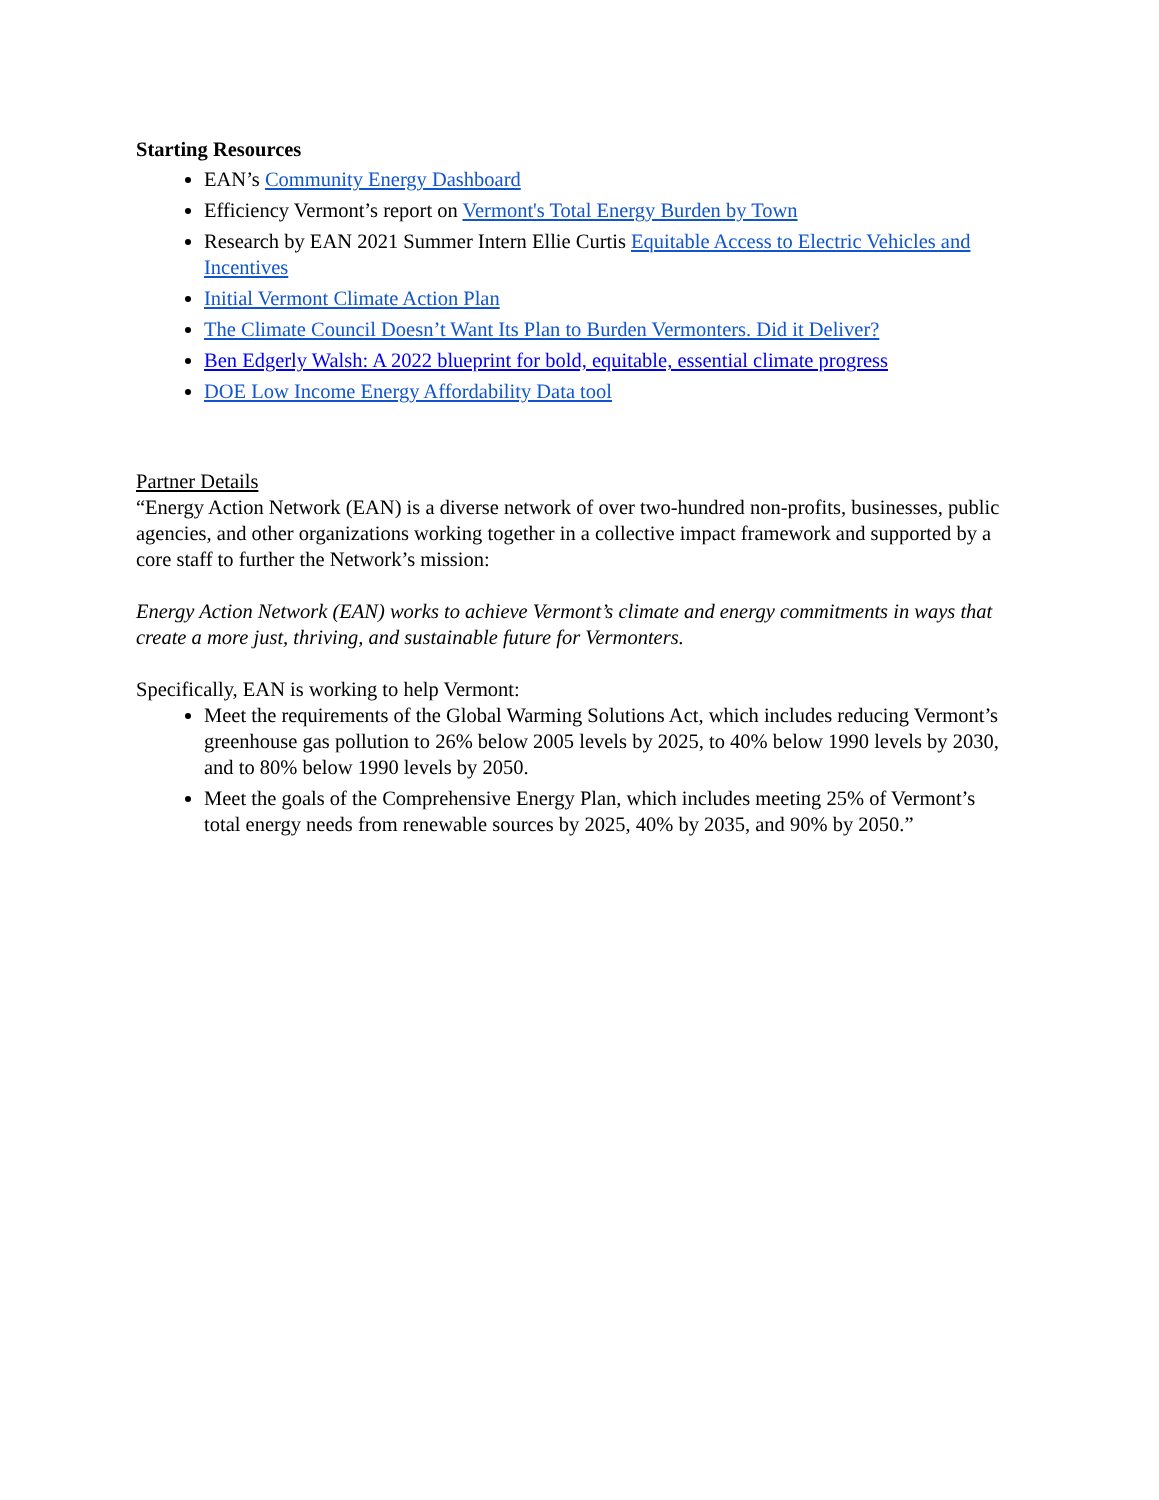Starting Resources
EAN’s Community Energy Dashboard
Efficiency Vermont’s report on Vermont's Total Energy Burden by Town
Research by EAN 2021 Summer Intern Ellie Curtis Equitable Access to Electric Vehicles and Incentives
Initial Vermont Climate Action Plan
The Climate Council Doesn’t Want Its Plan to Burden Vermonters. Did it Deliver?
Ben Edgerly Walsh: A 2022 blueprint for bold, equitable, essential climate progress
DOE Low Income Energy Affordability Data tool
Partner Details
“Energy Action Network (EAN) is a diverse network of over two-hundred non-profits, businesses, public agencies, and other organizations working together in a collective impact framework and supported by a core staff to further the Network’s mission:
Energy Action Network (EAN) works to achieve Vermont’s climate and energy commitments in ways that create a more just, thriving, and sustainable future for Vermonters.
Specifically, EAN is working to help Vermont:
Meet the requirements of the Global Warming Solutions Act, which includes reducing Vermont’s greenhouse gas pollution to 26% below 2005 levels by 2025, to 40% below 1990 levels by 2030, and to 80% below 1990 levels by 2050.
Meet the goals of the Comprehensive Energy Plan, which includes meeting 25% of Vermont’s total energy needs from renewable sources by 2025, 40% by 2035, and 90% by 2050.”